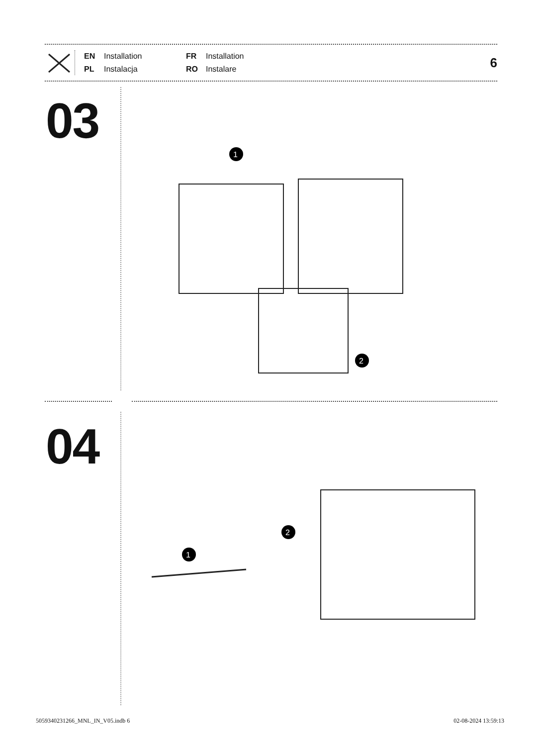EN Installation FR Installation PL Instalacja RO Instalare
6
03
1
2
04
1
2
5059340231266_MNL_IN_V05.indb 6
02-08-2024 13:59:13